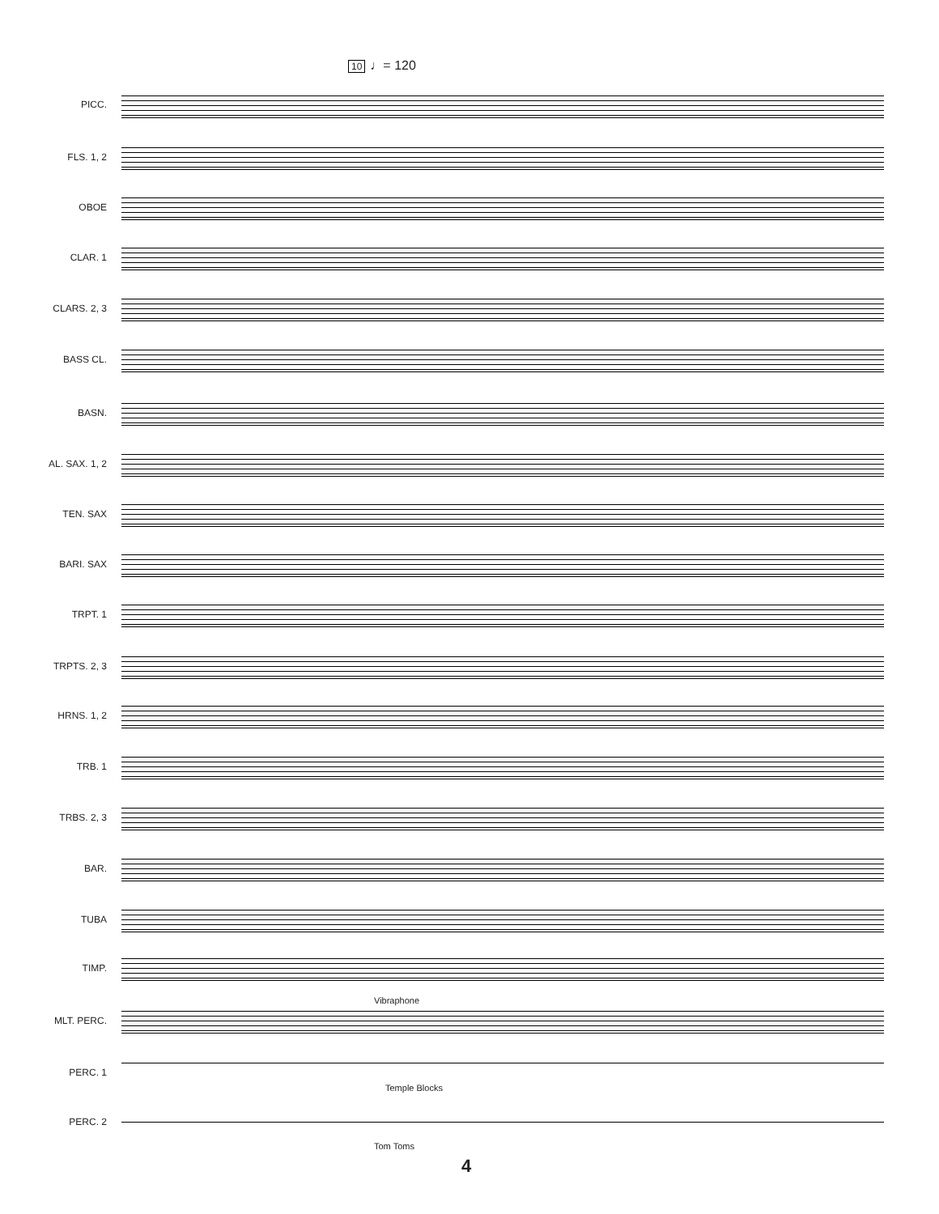10 ♩= 120
PICC.
FLS. 1, 2
OBOE
CLAR. 1
CLARS. 2, 3
BASS CL.
BASN.
AL. SAX. 1, 2
TEN. SAX
BARI. SAX
TRPT. 1
TRPTS. 2, 3
HRNS. 1, 2
TRB. 1
TRBS. 2, 3
BAR.
TUBA
TIMP.
MLT. PERC.
PERC. 1
PERC. 2
Vibraphone
Temple Blocks
Tom Toms
4